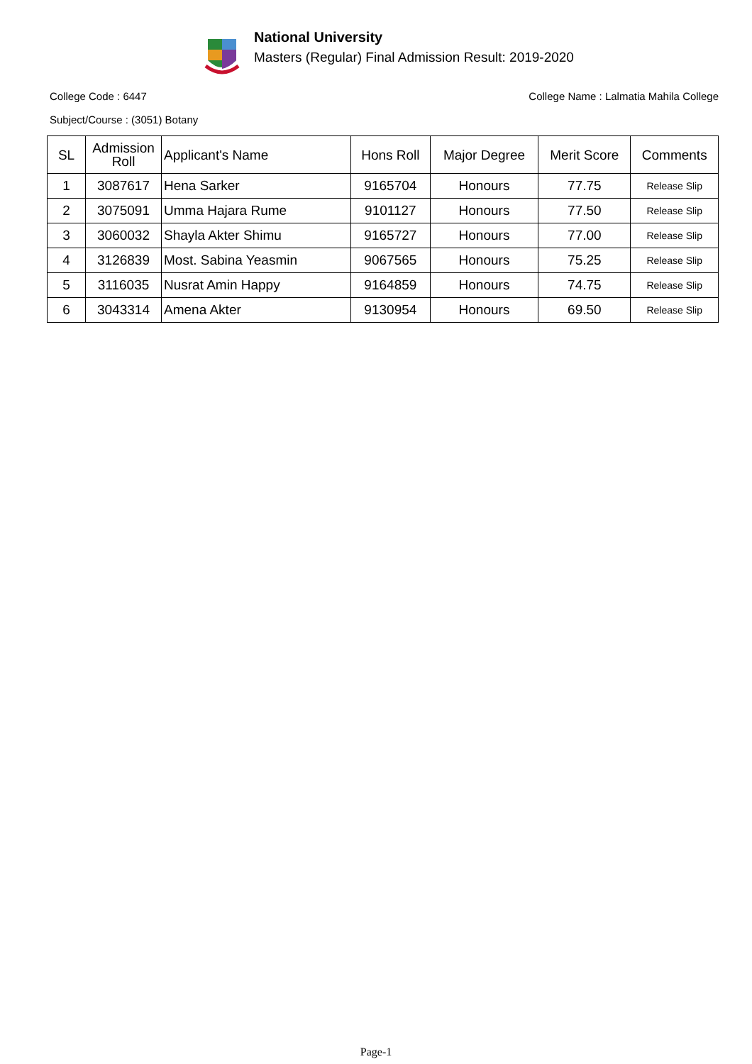National University
Masters (Regular) Final Admission Result: 2019-2020
College Code : 6447 College Name : Lalmatia Mahila College
Subject/Course : (3051) Botany
| SL | Admission Roll | Applicant's Name | Hons Roll | Major Degree | Merit Score | Comments |
| --- | --- | --- | --- | --- | --- | --- |
| 1 | 3087617 | Hena Sarker | 9165704 | Honours | 77.75 | Release Slip |
| 2 | 3075091 | Umma Hajara Rume | 9101127 | Honours | 77.50 | Release Slip |
| 3 | 3060032 | Shayla Akter Shimu | 9165727 | Honours | 77.00 | Release Slip |
| 4 | 3126839 | Most. Sabina Yeasmin | 9067565 | Honours | 75.25 | Release Slip |
| 5 | 3116035 | Nusrat Amin Happy | 9164859 | Honours | 74.75 | Release Slip |
| 6 | 3043314 | Amena Akter | 9130954 | Honours | 69.50 | Release Slip |
Page-1